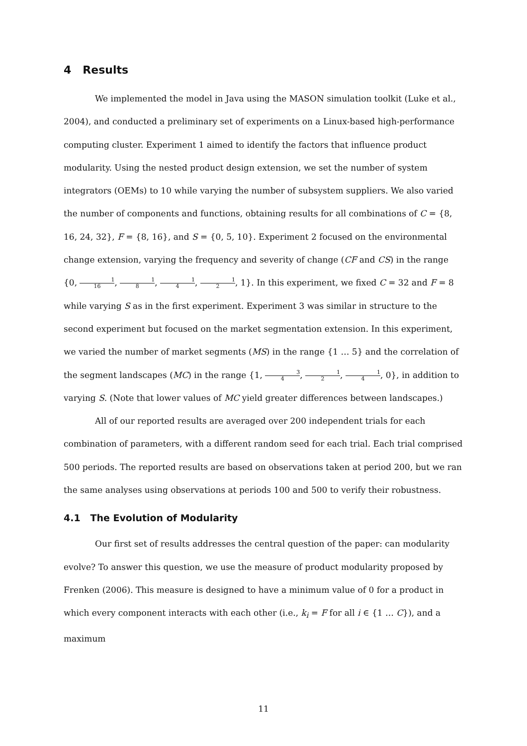4 Results
We implemented the model in Java using the MASON simulation toolkit (Luke et al., 2004), and conducted a preliminary set of experiments on a Linux-based high-performance computing cluster. Experiment 1 aimed to identify the factors that influence product modularity. Using the nested product design extension, we set the number of system integrators (OEMs) to 10 while varying the number of subsystem suppliers. We also varied the number of components and functions, obtaining results for all combinations of C = {8, 16, 24, 32}, F = {8, 16}, and S = {0, 5, 10}. Experiment 2 focused on the environmental change extension, varying the frequency and severity of change (CF and CS) in the range {0, 1 16, 1 8, 1 4, 1 2, 1}. In this experiment, we fixed C = 32 and F = 8 while varying S as in the first experiment. Experiment 3 was similar in structure to the second experiment but focused on the market segmentation extension. In this experiment, we varied the number of market segments (MS) in the range {1 … 5} and the correlation of the segment landscapes (MC) in the range {1, 3 4, 1 2, 1 4, 0}, in addition to varying S. (Note that lower values of MC yield greater differences between landscapes.)
All of our reported results are averaged over 200 independent trials for each combination of parameters, with a different random seed for each trial. Each trial comprised 500 periods. The reported results are based on observations taken at period 200, but we ran the same analyses using observations at periods 100 and 500 to verify their robustness.
4.1 The Evolution of Modularity
Our first set of results addresses the central question of the paper: can modularity evolve? To answer this question, we use the measure of product modularity proposed by Frenken (2006). This measure is designed to have a minimum value of 0 for a product in which every component interacts with each other (i.e., k<sub>i</sub> = F for all i ∈ {1 … C}), and a maximum
11